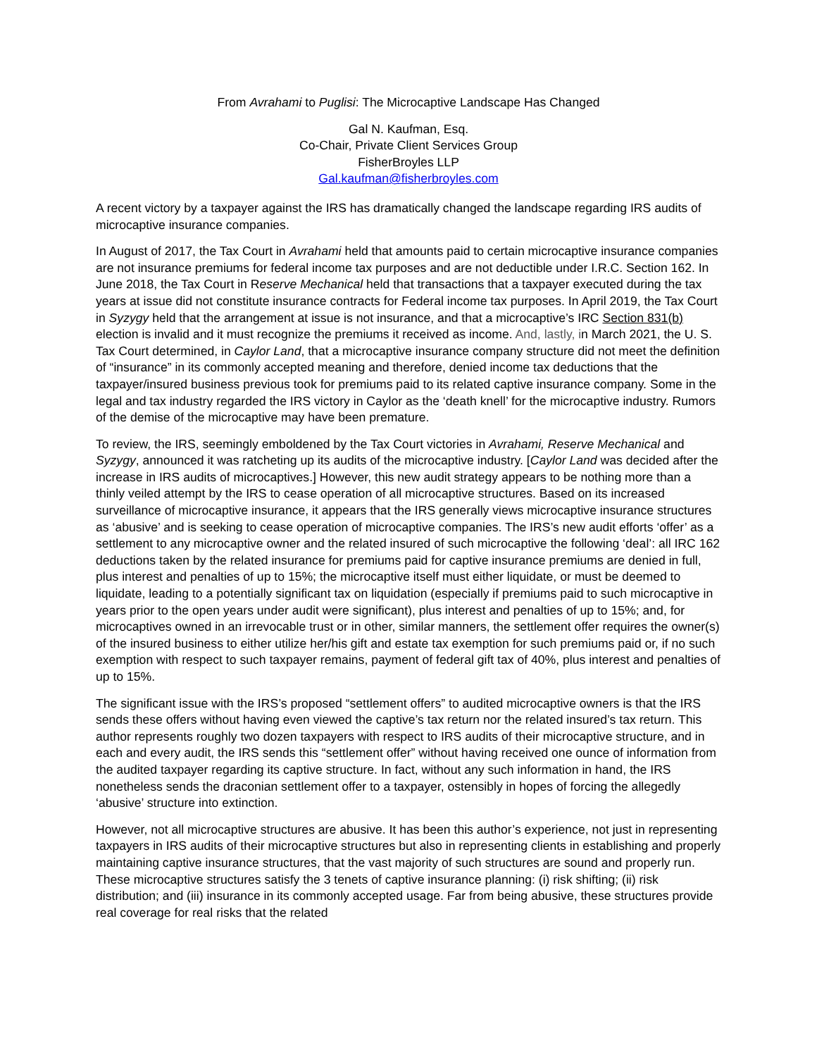From Avrahami to Puglisi: The Microcaptive Landscape Has Changed
Gal N. Kaufman, Esq.
Co-Chair, Private Client Services Group
FisherBroyles LLP
Gal.kaufman@fisherbroyles.com
A recent victory by a taxpayer against the IRS has dramatically changed the landscape regarding IRS audits of microcaptive insurance companies.
In August of 2017, the Tax Court in Avrahami held that amounts paid to certain microcaptive insurance companies are not insurance premiums for federal income tax purposes and are not deductible under I.R.C. Section 162. In June 2018, the Tax Court in Reserve Mechanical held that transactions that a taxpayer executed during the tax years at issue did not constitute insurance contracts for Federal income tax purposes. In April 2019, the Tax Court in Syzygy held that the arrangement at issue is not insurance, and that a microcaptive’s IRC Section 831(b) election is invalid and it must recognize the premiums it received as income. And, lastly, in March 2021, the U. S. Tax Court determined, in Caylor Land, that a microcaptive insurance company structure did not meet the definition of “insurance” in its commonly accepted meaning and therefore, denied income tax deductions that the taxpayer/insured business previous took for premiums paid to its related captive insurance company. Some in the legal and tax industry regarded the IRS victory in Caylor as the ‘death knell’ for the microcaptive industry. Rumors of the demise of the microcaptive may have been premature.
To review, the IRS, seemingly emboldened by the Tax Court victories in Avrahami, Reserve Mechanical and Syzygy, announced it was ratcheting up its audits of the microcaptive industry. [Caylor Land was decided after the increase in IRS audits of microcaptives.] However, this new audit strategy appears to be nothing more than a thinly veiled attempt by the IRS to cease operation of all microcaptive structures. Based on its increased surveillance of microcaptive insurance, it appears that the IRS generally views microcaptive insurance structures as ‘abusive’ and is seeking to cease operation of microcaptive companies. The IRS’s new audit efforts ‘offer’ as a settlement to any microcaptive owner and the related insured of such microcaptive the following ‘deal’: all IRC 162 deductions taken by the related insurance for premiums paid for captive insurance premiums are denied in full, plus interest and penalties of up to 15%; the microcaptive itself must either liquidate, or must be deemed to liquidate, leading to a potentially significant tax on liquidation (especially if premiums paid to such microcaptive in years prior to the open years under audit were significant), plus interest and penalties of up to 15%; and, for microcaptives owned in an irrevocable trust or in other, similar manners, the settlement offer requires the owner(s) of the insured business to either utilize her/his gift and estate tax exemption for such premiums paid or, if no such exemption with respect to such taxpayer remains, payment of federal gift tax of 40%, plus interest and penalties of up to 15%.
The significant issue with the IRS’s proposed “settlement offers” to audited microcaptive owners is that the IRS sends these offers without having even viewed the captive’s tax return nor the related insured’s tax return. This author represents roughly two dozen taxpayers with respect to IRS audits of their microcaptive structure, and in each and every audit, the IRS sends this “settlement offer” without having received one ounce of information from the audited taxpayer regarding its captive structure. In fact, without any such information in hand, the IRS nonetheless sends the draconian settlement offer to a taxpayer, ostensibly in hopes of forcing the allegedly ‘abusive’ structure into extinction.
However, not all microcaptive structures are abusive. It has been this author’s experience, not just in representing taxpayers in IRS audits of their microcaptive structures but also in representing clients in establishing and properly maintaining captive insurance structures, that the vast majority of such structures are sound and properly run. These microcaptive structures satisfy the 3 tenets of captive insurance planning: (i) risk shifting; (ii) risk distribution; and (iii) insurance in its commonly accepted usage. Far from being abusive, these structures provide real coverage for real risks that the related